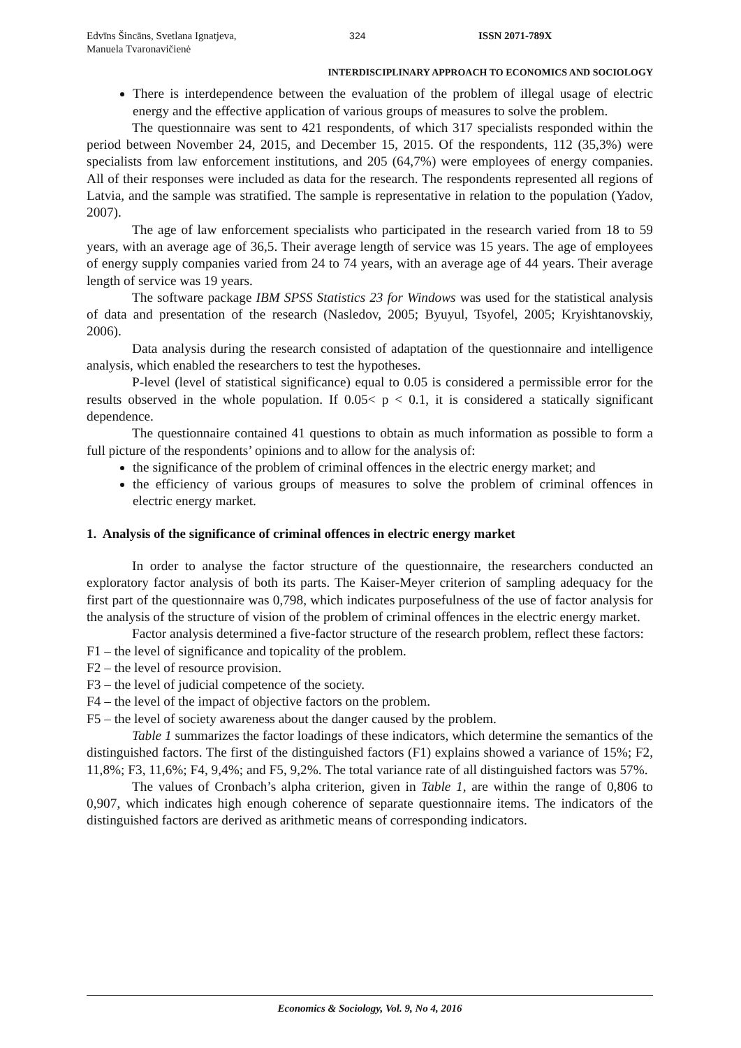Edvīns Šincāns, Svetlana Ignatjeva,
Manuela Tvaronavičienė
324 ISSN 2071-789X
INTERDISCIPLINARY APPROACH TO ECONOMICS AND SOCIOLOGY
There is interdependence between the evaluation of the problem of illegal usage of electric energy and the effective application of various groups of measures to solve the problem.
The questionnaire was sent to 421 respondents, of which 317 specialists responded within the period between November 24, 2015, and December 15, 2015. Of the respondents, 112 (35,3%) were specialists from law enforcement institutions, and 205 (64,7%) were employees of energy companies. All of their responses were included as data for the research. The respondents represented all regions of Latvia, and the sample was stratified. The sample is representative in relation to the population (Yadov, 2007).
The age of law enforcement specialists who participated in the research varied from 18 to 59 years, with an average age of 36,5. Their average length of service was 15 years. The age of employees of energy supply companies varied from 24 to 74 years, with an average age of 44 years. Their average length of service was 19 years.
The software package IBM SPSS Statistics 23 for Windows was used for the statistical analysis of data and presentation of the research (Nasledov, 2005; Byuyul, Tsyofel, 2005; Kryishtanovskiy, 2006).
Data analysis during the research consisted of adaptation of the questionnaire and intelligence analysis, which enabled the researchers to test the hypotheses.
P-level (level of statistical significance) equal to 0.05 is considered a permissible error for the results observed in the whole population. If 0.05< p < 0.1, it is considered a statically significant dependence.
The questionnaire contained 41 questions to obtain as much information as possible to form a full picture of the respondents’ opinions and to allow for the analysis of:
the significance of the problem of criminal offences in the electric energy market; and
the efficiency of various groups of measures to solve the problem of criminal offences in electric energy market.
1. Analysis of the significance of criminal offences in electric energy market
In order to analyse the factor structure of the questionnaire, the researchers conducted an exploratory factor analysis of both its parts. The Kaiser-Meyer criterion of sampling adequacy for the first part of the questionnaire was 0,798, which indicates purposefulness of the use of factor analysis for the analysis of the structure of vision of the problem of criminal offences in the electric energy market.
Factor analysis determined a five-factor structure of the research problem, reflect these factors:
F1 – the level of significance and topicality of the problem.
F2 – the level of resource provision.
F3 – the level of judicial competence of the society.
F4 – the level of the impact of objective factors on the problem.
F5 – the level of society awareness about the danger caused by the problem.
Table 1 summarizes the factor loadings of these indicators, which determine the semantics of the distinguished factors. The first of the distinguished factors (F1) explains showed a variance of 15%; F2, 11,8%; F3, 11,6%; F4, 9,4%; and F5, 9,2%. The total variance rate of all distinguished factors was 57%.
The values of Cronbach’s alpha criterion, given in Table 1, are within the range of 0,806 to 0,907, which indicates high enough coherence of separate questionnaire items. The indicators of the distinguished factors are derived as arithmetic means of corresponding indicators.
Economics & Sociology, Vol. 9, No 4, 2016